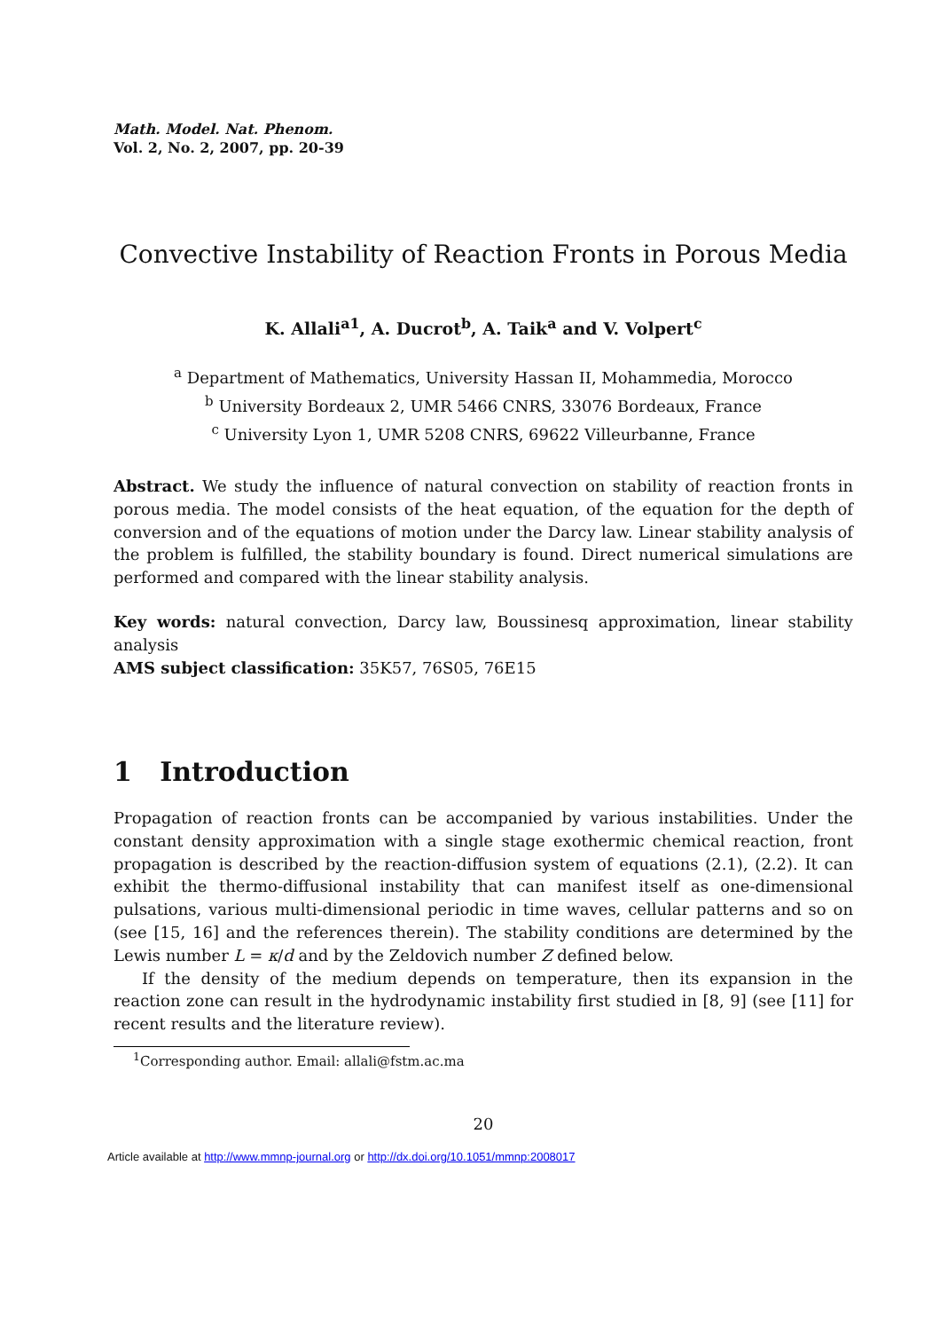Math. Model. Nat. Phenom.
Vol. 2, No. 2, 2007, pp. 20-39
Convective Instability of Reaction Fronts in Porous Media
K. Allali<sup>a1</sup>, A. Ducrot<sup>b</sup>, A. Taik<sup>a</sup> and V. Volpert<sup>c</sup>
<sup>a</sup> Department of Mathematics, University Hassan II, Mohammedia, Morocco
<sup>b</sup> University Bordeaux 2, UMR 5466 CNRS, 33076 Bordeaux, France
<sup>c</sup> University Lyon 1, UMR 5208 CNRS, 69622 Villeurbanne, France
Abstract. We study the influence of natural convection on stability of reaction fronts in porous media. The model consists of the heat equation, of the equation for the depth of conversion and of the equations of motion under the Darcy law. Linear stability analysis of the problem is fulfilled, the stability boundary is found. Direct numerical simulations are performed and compared with the linear stability analysis.
Key words: natural convection, Darcy law, Boussinesq approximation, linear stability analysis
AMS subject classification: 35K57, 76S05, 76E15
1 Introduction
Propagation of reaction fronts can be accompanied by various instabilities. Under the constant density approximation with a single stage exothermic chemical reaction, front propagation is described by the reaction-diffusion system of equations (2.1), (2.2). It can exhibit the thermo-diffusional instability that can manifest itself as one-dimensional pulsations, various multi-dimensional periodic in time waves, cellular patterns and so on (see [15, 16] and the references therein). The stability conditions are determined by the Lewis number L = κ/d and by the Zeldovich number Z defined below.
If the density of the medium depends on temperature, then its expansion in the reaction zone can result in the hydrodynamic instability first studied in [8, 9] (see [11] for recent results and the literature review).
<sup>1</sup> Corresponding author. Email: allali@fstm.ac.ma
20
Article available at http://www.mmnp-journal.org or http://dx.doi.org/10.1051/mmnp:2008017